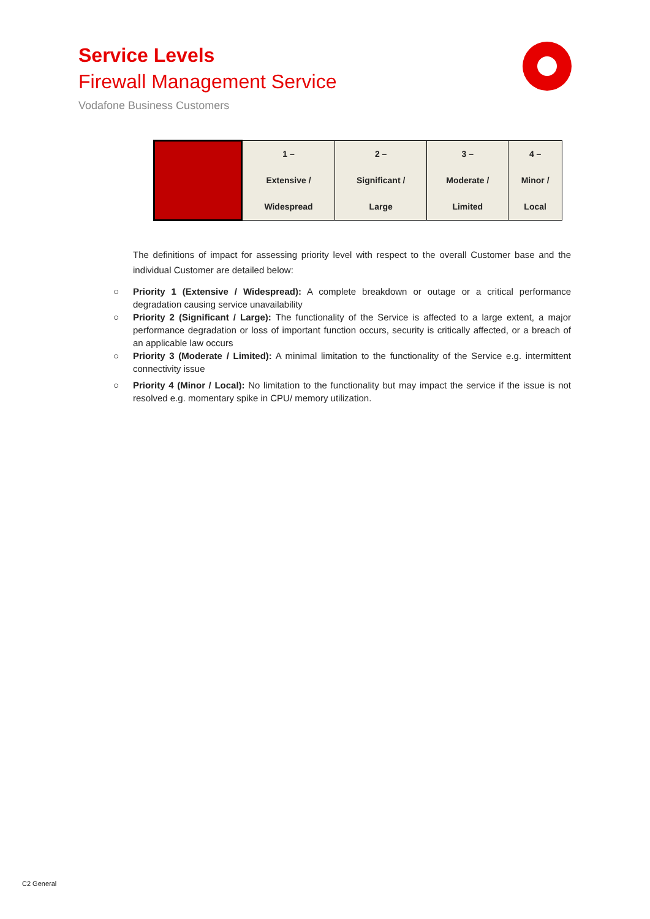Service Levels
Firewall Management Service
Vodafone Business Customers
| | 1 – Extensive / Widespread | 2 – Significant / Large | 3 – Moderate / Limited | 4 – Minor / Local |
The definitions of impact for assessing priority level with respect to the overall Customer base and the individual Customer are detailed below:
○ Priority 1 (Extensive / Widespread): A complete breakdown or outage or a critical performance degradation causing service unavailability
○ Priority 2 (Significant / Large): The functionality of the Service is affected to a large extent, a major performance degradation or loss of important function occurs, security is critically affected, or a breach of an applicable law occurs
○ Priority 3 (Moderate / Limited): A minimal limitation to the functionality of the Service e.g. intermittent connectivity issue
○ Priority 4 (Minor / Local): No limitation to the functionality but may impact the service if the issue is not resolved e.g. momentary spike in CPU/ memory utilization.
C2 General